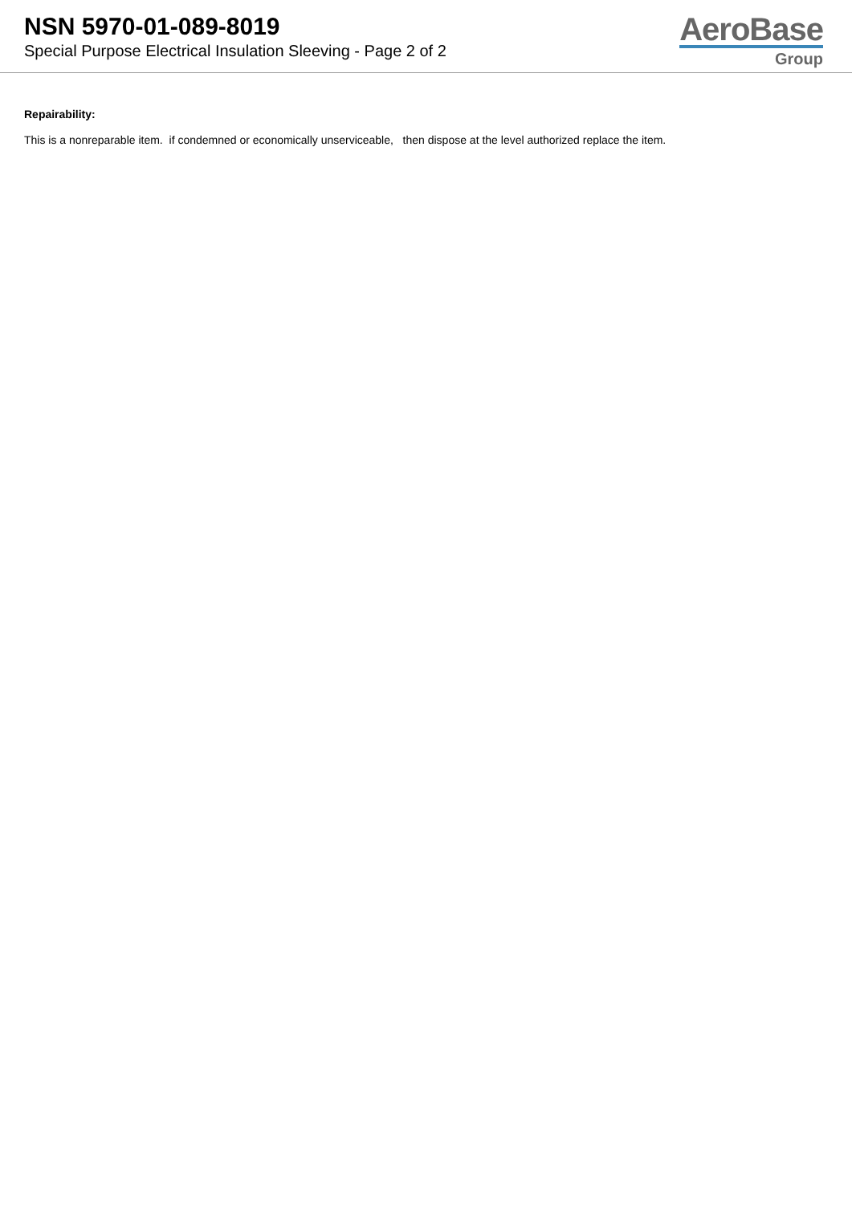NSN 5970-01-089-8019
Special Purpose Electrical Insulation Sleeving - Page 2 of 2
AeroBase
Group
Repairability:
This is a nonreparable item. if condemned or economically unserviceable, then dispose at the level authorized replace the item.